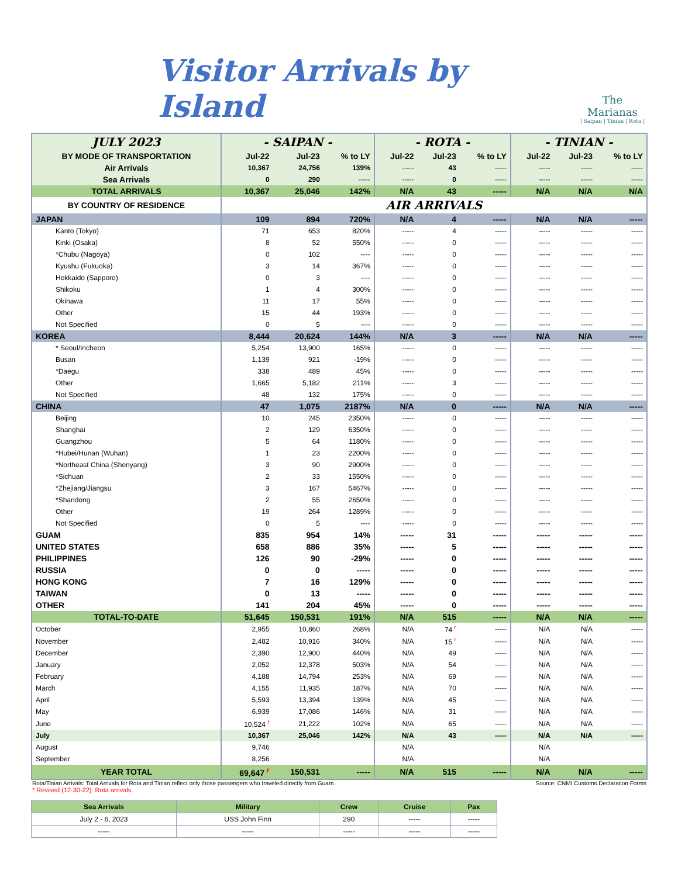Visitor Arrivals by Island
The Marianas
| Saipan | Tinian | Rota |
| JULY 2023 | - SAIPAN - | | | - ROTA - | | | - TINIAN - | | |
| --- | --- | --- | --- | --- | --- | --- | --- | --- | --- |
| BY MODE OF TRANSPORTATION | Jul-22 | Jul-23 | % to LY | Jul-22 | Jul-23 | % to LY | Jul-22 | Jul-23 | % to LY |
| Air Arrivals | 10,367 | 24,756 | 139% | ----- | 43 | ----- | ----- | ----- | ----- |
| Sea Arrivals | 0 | 290 | ----- | ----- | 0 | ----- | ----- | ----- | ----- |
| TOTAL ARRIVALS | 10,367 | 25,046 | 142% | N/A | 43 | ----- | N/A | N/A | N/A |
| BY COUNTRY OF RESIDENCE | AIR ARRIVALS | | | | | | | | |
| JAPAN | 109 | 894 | 720% | N/A | 4 | ----- | N/A | N/A | ----- |
| Kanto (Tokyo) | 71 | 653 | 820% | ----- | 4 | ----- | ----- | ----- | ----- |
| Kinki (Osaka) | 8 | 52 | 550% | ----- | 0 | ----- | ----- | ----- | ----- |
| *Chubu (Nagoya) | 0 | 102 | ---- | ----- | 0 | ----- | ----- | ----- | ----- |
| Kyushu (Fukuoka) | 3 | 14 | 367% | ----- | 0 | ----- | ----- | ----- | ----- |
| Hokkaido (Sapporo) | 0 | 3 | ---- | ----- | 0 | ----- | ----- | ----- | ----- |
| Shikoku | 1 | 4 | 300% | ----- | 0 | ----- | ----- | ----- | ----- |
| Okinawa | 11 | 17 | 55% | ----- | 0 | ----- | ----- | ----- | ----- |
| Other | 15 | 44 | 193% | ----- | 0 | ----- | ----- | ----- | ----- |
| Not Specified | 0 | 5 | ---- | ----- | 0 | ----- | ----- | ----- | ----- |
| KOREA | 8,444 | 20,624 | 144% | N/A | 3 | ----- | N/A | N/A | ----- |
| * Seoul/Incheon | 5,254 | 13,900 | 165% | ----- | 0 | ----- | ----- | ----- | ----- |
| Busan | 1,139 | 921 | -19% | ----- | 0 | ----- | ----- | ----- | ----- |
| *Daegu | 338 | 489 | 45% | ----- | 0 | ----- | ----- | ----- | ----- |
| Other | 1,665 | 5,182 | 211% | ----- | 3 | ----- | ----- | ----- | ----- |
| Not Specified | 48 | 132 | 175% | ----- | 0 | ----- | ----- | ----- | ----- |
| CHINA | 47 | 1,075 | 2187% | N/A | 0 | ----- | N/A | N/A | ----- |
| Beijing | 10 | 245 | 2350% | ----- | 0 | ----- | ----- | ----- | ----- |
| Shanghai | 2 | 129 | 6350% | ----- | 0 | ----- | ----- | ----- | ----- |
| Guangzhou | 5 | 64 | 1180% | ----- | 0 | ----- | ----- | ----- | ----- |
| *Hubei/Hunan (Wuhan) | 1 | 23 | 2200% | ----- | 0 | ----- | ----- | ----- | ----- |
| *Northeast China (Shenyang) | 3 | 90 | 2900% | ----- | 0 | ----- | ----- | ----- | ----- |
| *Sichuan | 2 | 33 | 1550% | ----- | 0 | ----- | ----- | ----- | ----- |
| *Zhejiang/Jiangsu | 3 | 167 | 5467% | ----- | 0 | ----- | ----- | ----- | ----- |
| *Shandong | 2 | 55 | 2650% | ----- | 0 | ----- | ----- | ----- | ----- |
| Other | 19 | 264 | 1289% | ----- | 0 | ----- | ----- | ----- | ----- |
| Not Specified | 0 | 5 | ---- | ----- | 0 | ----- | ----- | ----- | ----- |
| GUAM | 835 | 954 | 14% | ----- | 31 | ----- | ----- | ----- | ----- |
| UNITED STATES | 658 | 886 | 35% | ----- | 5 | ----- | ----- | ----- | ----- |
| PHILIPPINES | 126 | 90 | -29% | ----- | 0 | ----- | ----- | ----- | ----- |
| RUSSIA | 0 | 0 | ----- | ----- | 0 | ----- | ----- | ----- | ----- |
| HONG KONG | 7 | 16 | 129% | ----- | 0 | ----- | ----- | ----- | ----- |
| TAIWAN | 0 | 13 | ----- | ----- | 0 | ----- | ----- | ----- | ----- |
| OTHER | 141 | 204 | 45% | ----- | 0 | ----- | ----- | ----- | ----- |
| TOTAL-TO-DATE | 51,645 | 150,531 | 191% | N/A | 515 | ----- | N/A | N/A | ----- |
| October | 2,955 | 10,860 | 268% | N/A | 74 <sup>r</sup> | ----- | N/A | N/A | ----- |
| November | 2,482 | 10,916 | 340% | N/A | 15 <sup>r</sup> | ----- | N/A | N/A | ----- |
| December | 2,390 | 12,900 | 440% | N/A | 49 | ----- | N/A | N/A | ----- |
| January | 2,052 | 12,378 | 503% | N/A | 54 | ----- | N/A | N/A | ----- |
| February | 4,188 | 14,794 | 253% | N/A | 69 | ----- | N/A | N/A | ----- |
| March | 4,155 | 11,935 | 187% | N/A | 70 | ----- | N/A | N/A | ----- |
| April | 5,593 | 13,394 | 139% | N/A | 45 | ----- | N/A | N/A | ----- |
| May | 6,939 | 17,086 | 146% | N/A | 31 | ----- | N/A | N/A | ----- |
| June | 10,524 <sup>r</sup> | 21,222 | 102% | N/A | 65 | ----- | N/A | N/A | ----- |
| July | 10,367 | 25,046 | 142% | N/A | 43 | ----- | N/A | N/A | ----- |
| August | 9,746 | | | N/A | | | N/A | | |
| September | 8,256 | | | N/A | | | N/A | | |
| YEAR TOTAL | 69,647 <sup>r</sup> | 150,531 | ----- | N/A | 515 | ----- | N/A | N/A | ----- |
Rota/Tinian Arrivals: Total Arrivals for Rota and Tinian reflect only those passengers who traveled directly from Guam.
* Revised (12-30-22): Rota arrivals. Source: CNMI Customs Declaration Forms
| Sea Arrivals | Military | Crew | Cruise | Pax |
| --- | --- | --- | --- | --- |
| July 2 - 6, 2023 | USS John Finn | 290 | ----- | ----- |
| ----- | ----- | ----- | ----- | ----- |